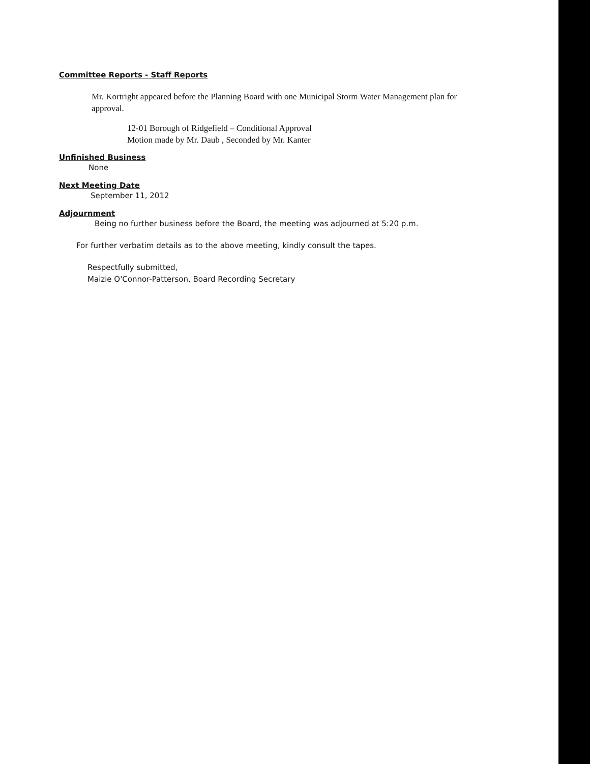Committee Reports - Staff Reports
Mr. Kortright appeared before the Planning Board with one Municipal Storm Water Management plan for approval.
12-01 Borough of Ridgefield – Conditional Approval
Motion made by Mr. Daub , Seconded by Mr. Kanter
Unfinished Business
None
Next Meeting Date
September 11, 2012
Adjournment
Being no further business before the Board, the meeting was adjourned at 5:20 p.m.
For further verbatim details as to the above meeting, kindly consult the tapes.
Respectfully submitted,
Maizie O'Connor-Patterson, Board Recording Secretary